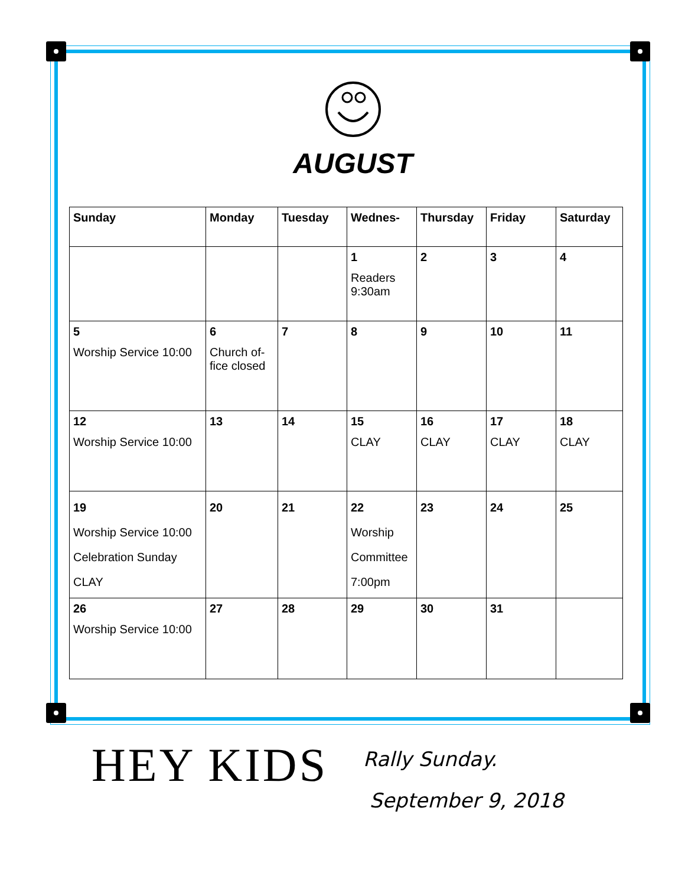AUGUST
| Sunday | Monday | Tuesday | Wednes- | Thursday | Friday | Saturday |
| --- | --- | --- | --- | --- | --- | --- |
| | | | 1 Readers 9:30am | 2 | 3 | 4 |
| 5 Worship Service 10:00 | 6 Church of-fice closed | 7 | 8 | 9 | 10 | 11 |
| 12 Worship Service 10:00 | 13 | 14 | 15 CLAY | 16 CLAY | 17 CLAY | 18 CLAY |
| 19 Worship Service 10:00 Celebration Sunday CLAY | 20 | 21 | 22 Worship Committee 7:00pm | 23 | 24 | 25 |
| 26 Worship Service 10:00 | 27 | 28 | 29 | 30 | 31 | |
HEY KIDS
Rally Sunday.
September 9, 2018